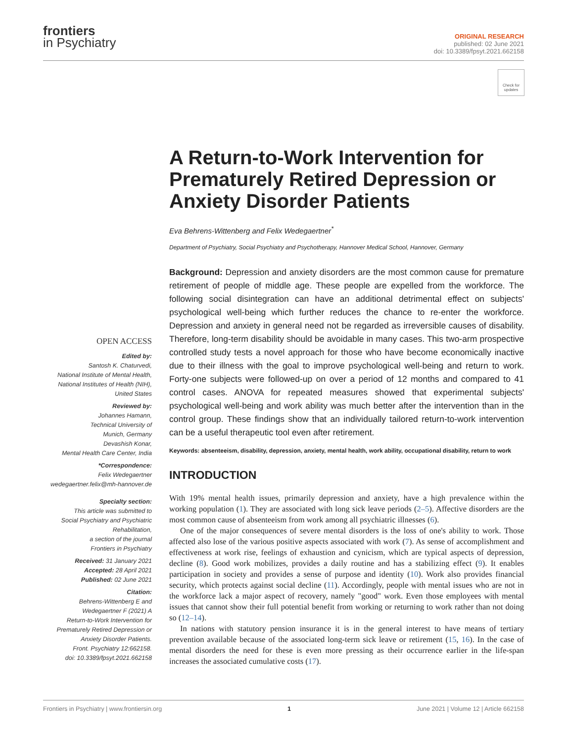frontiers
in Psychiatry
ORIGINAL RESEARCH
published: 02 June 2021
doi: 10.3389/fpsyt.2021.662158
Check for updates
A Return-to-Work Intervention for Prematurely Retired Depression or Anxiety Disorder Patients
Eva Behrens-Wittenberg and Felix Wedegaertner<sup>*</sup>
Department of Psychiatry, Social Psychiatry and Psychotherapy, Hannover Medical School, Hannover, Germany
Background: Depression and anxiety disorders are the most common cause for premature retirement of people of middle age. These people are expelled from the workforce. The following social disintegration can have an additional detrimental effect on subjects' psychological well-being which further reduces the chance to re-enter the workforce. Depression and anxiety in general need not be regarded as irreversible causes of disability. Therefore, long-term disability should be avoidable in many cases. This two-arm prospective controlled study tests a novel approach for those who have become economically inactive due to their illness with the goal to improve psychological well-being and return to work. Forty-one subjects were followed-up on over a period of 12 months and compared to 41 control cases. ANOVA for repeated measures showed that experimental subjects' psychological well-being and work ability was much better after the intervention than in the control group. These findings show that an individually tailored return-to-work intervention can be a useful therapeutic tool even after retirement.
Keywords: absenteeism, disability, depression, anxiety, mental health, work ability, occupational disability, return to work
INTRODUCTION
With 19% mental health issues, primarily depression and anxiety, have a high prevalence within the working population (1). They are associated with long sick leave periods (2–5). Affective disorders are the most common cause of absenteeism from work among all psychiatric illnesses (6).
One of the major consequences of severe mental disorders is the loss of one's ability to work. Those affected also lose of the various positive aspects associated with work (7). As sense of accomplishment and effectiveness at work rise, feelings of exhaustion and cynicism, which are typical aspects of depression, decline (8). Good work mobilizes, provides a daily routine and has a stabilizing effect (9). It enables participation in society and provides a sense of purpose and identity (10). Work also provides financial security, which protects against social decline (11). Accordingly, people with mental issues who are not in the workforce lack a major aspect of recovery, namely "good" work. Even those employees with mental issues that cannot show their full potential benefit from working or returning to work rather than not doing so (12–14).
In nations with statutory pension insurance it is in the general interest to have means of tertiary prevention available because of the associated long-term sick leave or retirement (15, 16). In the case of mental disorders the need for these is even more pressing as their occurrence earlier in the life-span increases the associated cumulative costs (17).
OPEN ACCESS
Edited by:
Santosh K. Chaturvedi,
National Institute of Mental Health,
National Institutes of Health (NIH),
United States
Reviewed by:
Johannes Hamann,
Technical University of
Munich, Germany
Devashish Konar,
Mental Health Care Center, India
*Correspondence:
Felix Wedegaertner
wedegaertner.felix@mh-hannover.de
Specialty section:
This article was submitted to
Social Psychiatry and Psychiatric
Rehabilitation,
a section of the journal
Frontiers in Psychiatry
Received: 31 January 2021
Accepted: 28 April 2021
Published: 02 June 2021
Citation:
Behrens-Wittenberg E and
Wedegaertner F (2021) A
Return-to-Work Intervention for
Prematurely Retired Depression or
Anxiety Disorder Patients.
Front. Psychiatry 12:662158.
doi: 10.3389/fpsyt.2021.662158
Frontiers in Psychiatry | www.frontiersin.org 1 June 2021 | Volume 12 | Article 662158